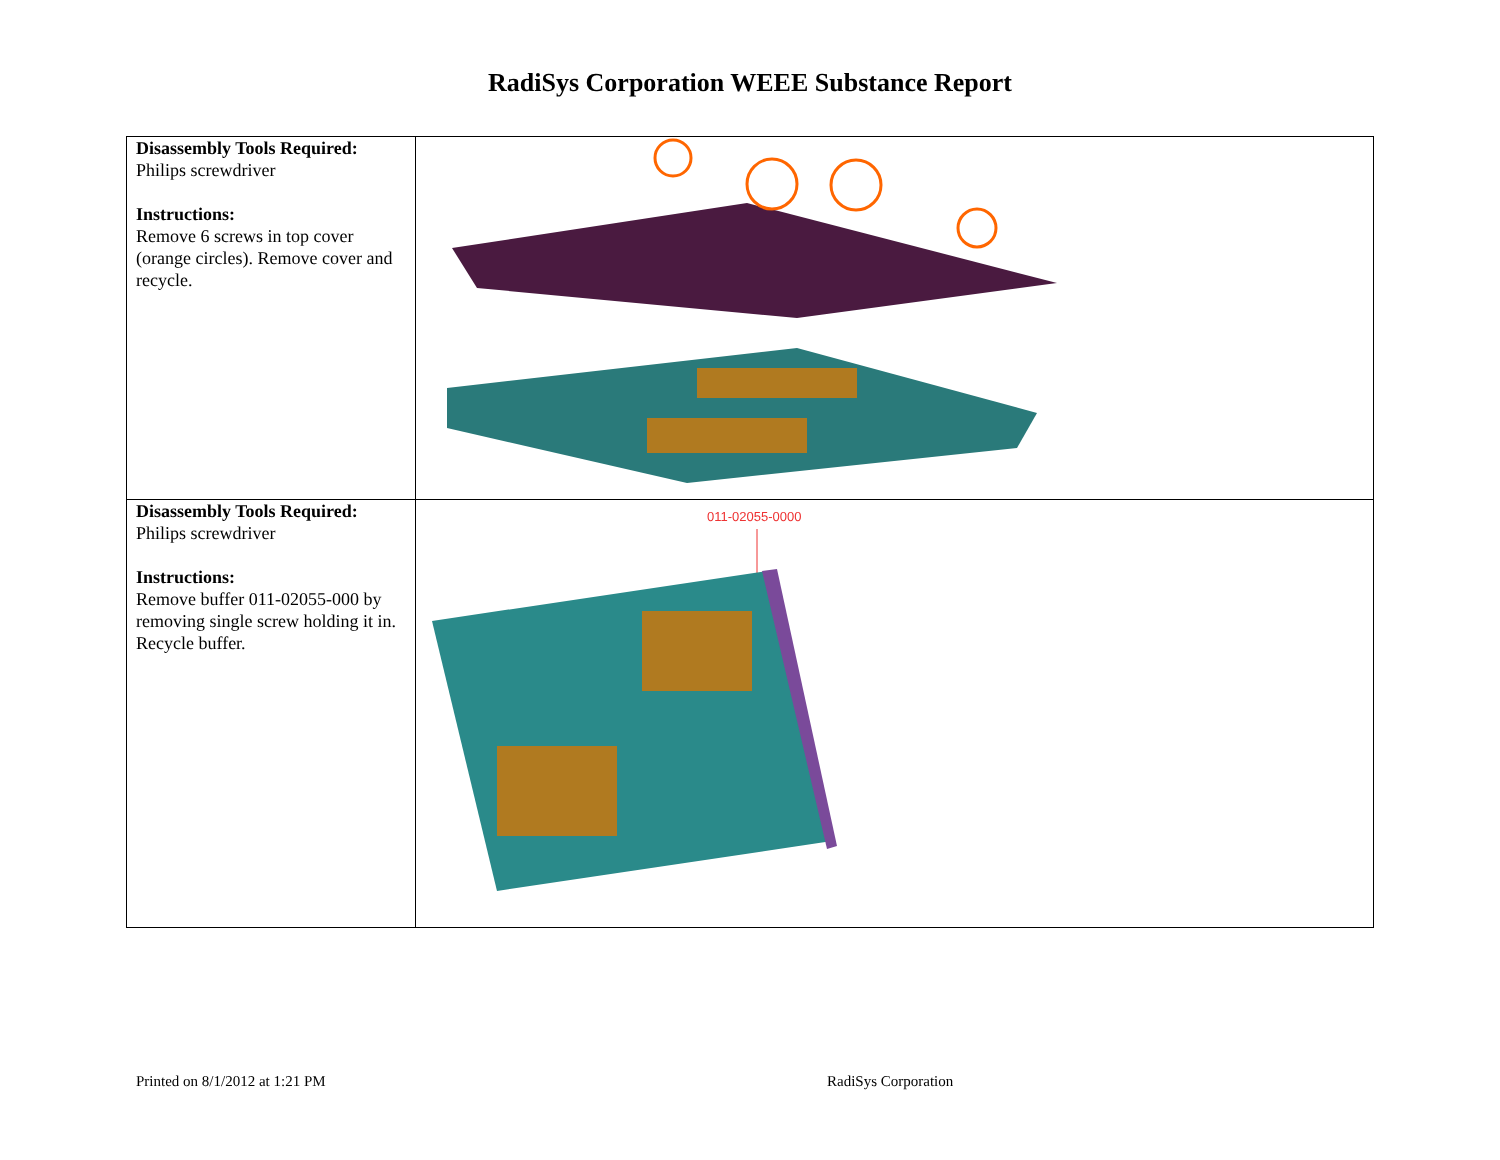RadiSys Corporation WEEE Substance Report
| Disassembly Tools Required: Philips screwdriver Instructions: Remove 6 screws in top cover (orange circles). Remove cover and recycle. | |
| Disassembly Tools Required: Philips screwdriver Instructions: Remove buffer 011-02055-000 by removing single screw holding it in. Recycle buffer. | 011-02055-0000 |
Printed on 8/1/2012 at 1:21 PM RadiSys Corporation